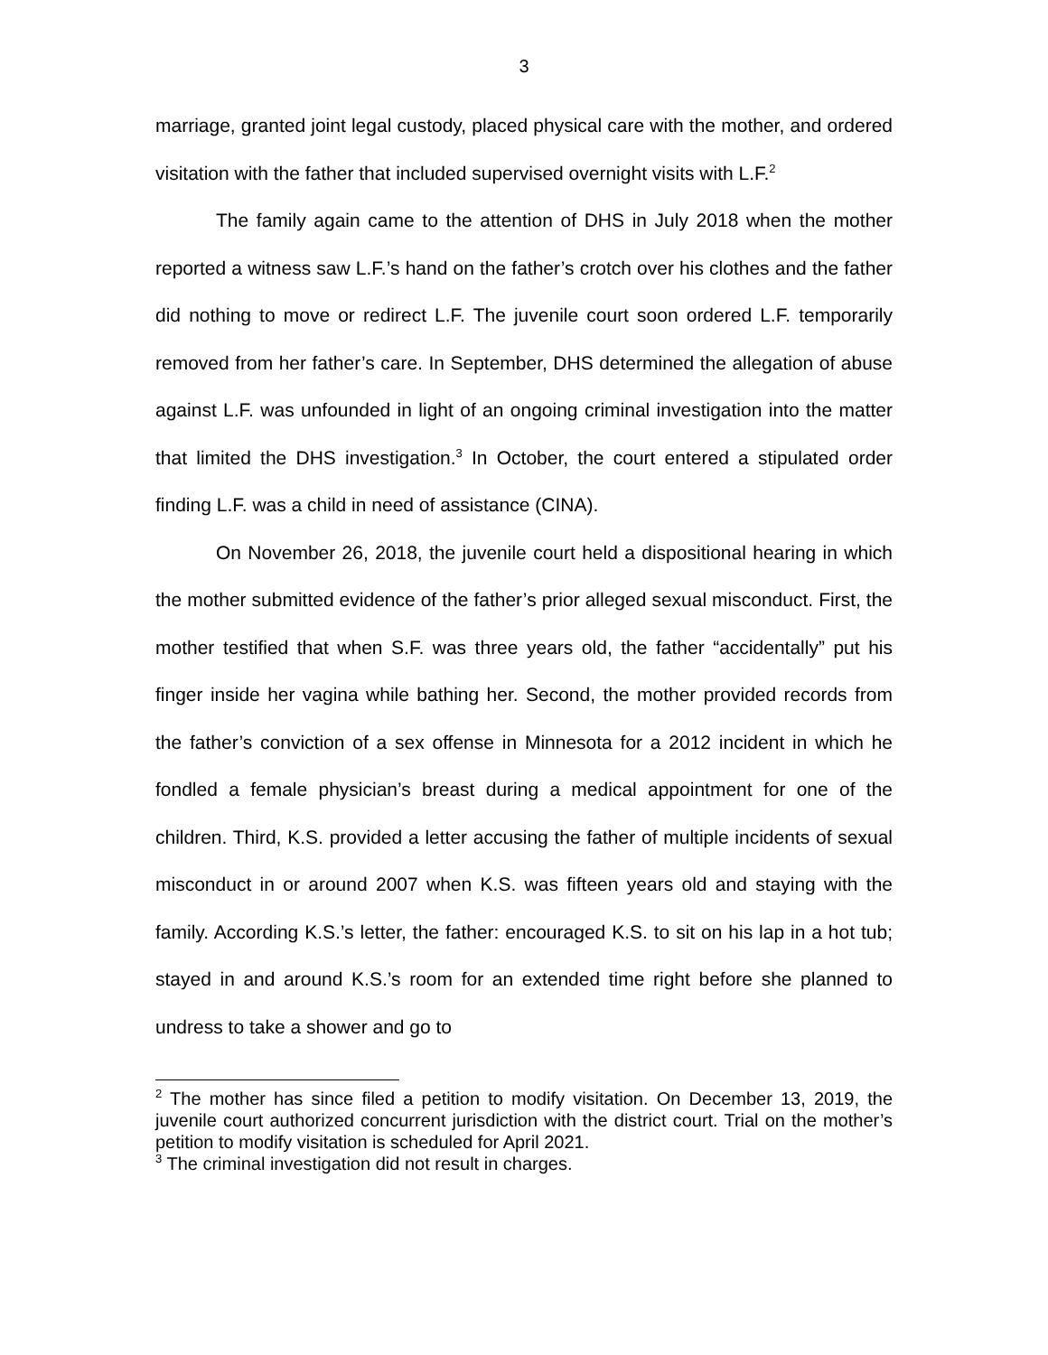3
marriage, granted joint legal custody, placed physical care with the mother, and ordered visitation with the father that included supervised overnight visits with L.F.<sup>2</sup>
The family again came to the attention of DHS in July 2018 when the mother reported a witness saw L.F.’s hand on the father’s crotch over his clothes and the father did nothing to move or redirect L.F. The juvenile court soon ordered L.F. temporarily removed from her father’s care. In September, DHS determined the allegation of abuse against L.F. was unfounded in light of an ongoing criminal investigation into the matter that limited the DHS investigation.<sup>3</sup> In October, the court entered a stipulated order finding L.F. was a child in need of assistance (CINA).
On November 26, 2018, the juvenile court held a dispositional hearing in which the mother submitted evidence of the father’s prior alleged sexual misconduct. First, the mother testified that when S.F. was three years old, the father “accidentally” put his finger inside her vagina while bathing her. Second, the mother provided records from the father’s conviction of a sex offense in Minnesota for a 2012 incident in which he fondled a female physician’s breast during a medical appointment for one of the children. Third, K.S. provided a letter accusing the father of multiple incidents of sexual misconduct in or around 2007 when K.S. was fifteen years old and staying with the family. According K.S.’s letter, the father: encouraged K.S. to sit on his lap in a hot tub; stayed in and around K.S.’s room for an extended time right before she planned to undress to take a shower and go to
<sup>2</sup> The mother has since filed a petition to modify visitation. On December 13, 2019, the juvenile court authorized concurrent jurisdiction with the district court. Trial on the mother’s petition to modify visitation is scheduled for April 2021.
<sup>3</sup> The criminal investigation did not result in charges.